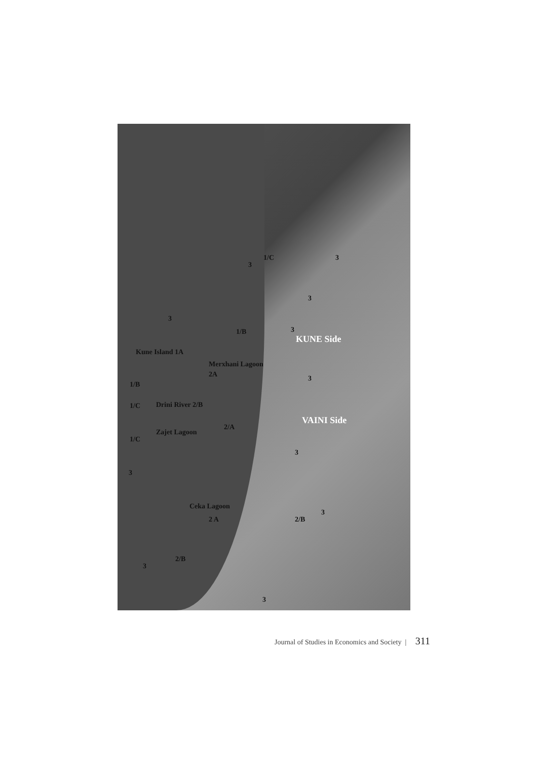1/C
3
3
3
3
1/B 3
KUNE Side
Kune Island 1A
Merxhani Lagoon
2A
1/B
3
1/C Drini River 2/B
VAINI Side
2/A
Zajet Lagoon
1/C
3
3
Ceka Lagoon
3
2 A 2/B
2/B
3
3
Journal of Studies in Economics and Society | 311